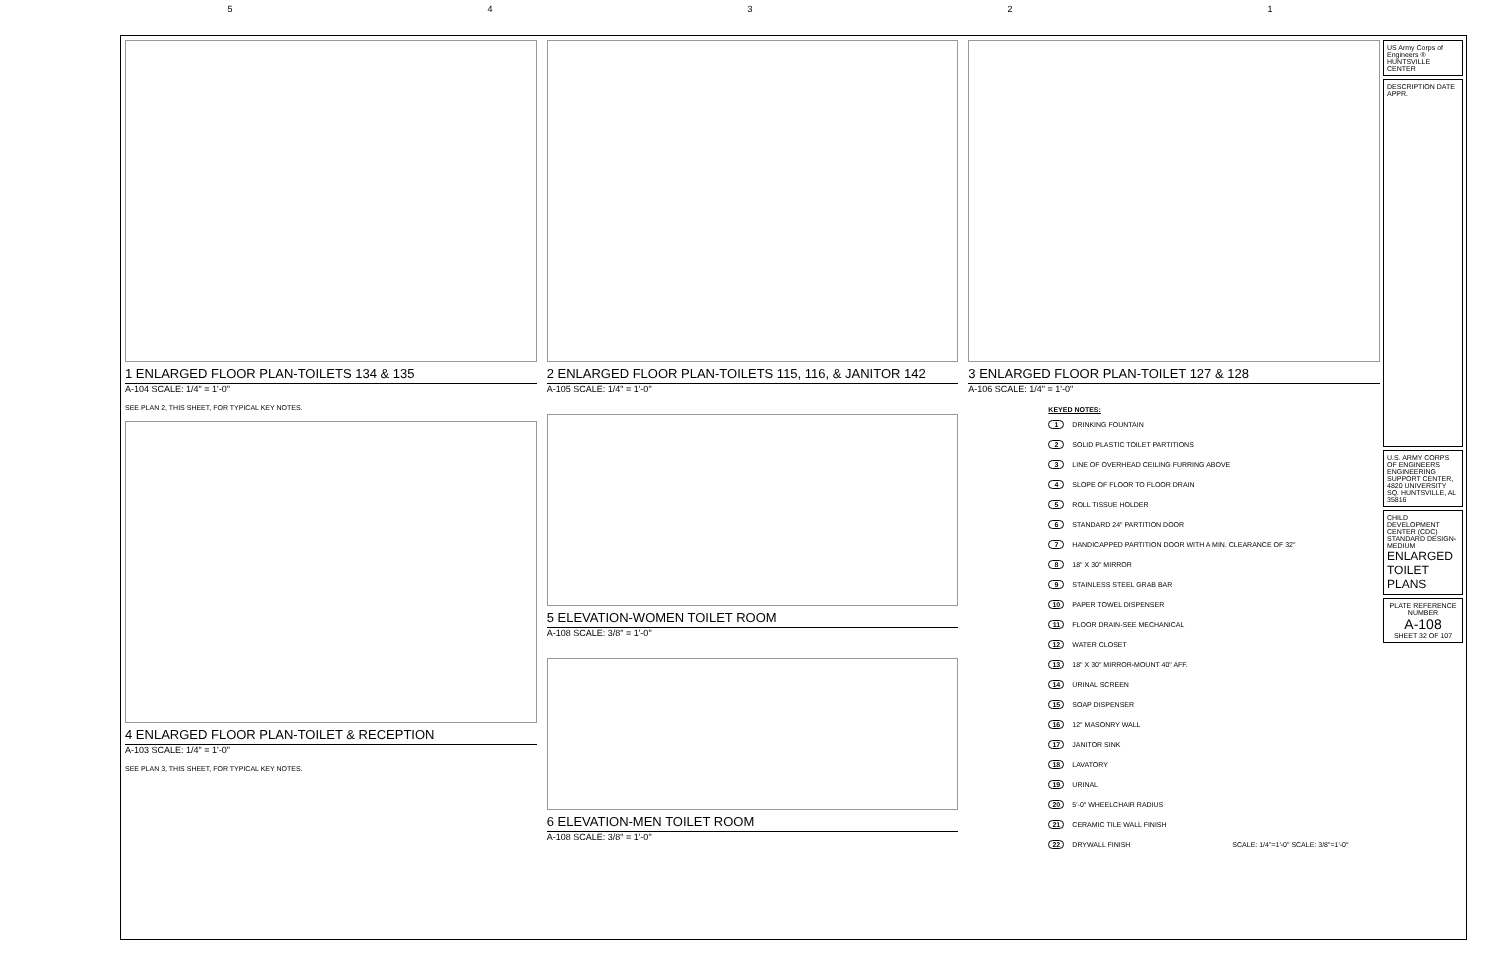5 4 3 2 1
1 ENLARGED FLOOR PLAN-TOILETS 134 & 135
A-104 SCALE: 1/4" = 1'-0"
SEE PLAN 2, THIS SHEET, FOR TYPICAL KEY NOTES.
4 ENLARGED FLOOR PLAN-TOILET & RECEPTION
A-103 SCALE: 1/4" = 1'-0"
SEE PLAN 3, THIS SHEET, FOR TYPICAL KEY NOTES.
2 ENLARGED FLOOR PLAN-TOILETS 115, 116, & JANITOR 142
A-105 SCALE: 1/4" = 1'-0"
5 ELEVATION-WOMEN TOILET ROOM
A-108 SCALE: 3/8" = 1'-0"
6 ELEVATION-MEN TOILET ROOM
A-108 SCALE: 3/8" = 1'-0"
3 ENLARGED FLOOR PLAN-TOILET 127 & 128
A-106 SCALE: 1/4" = 1'-0"
KEYED NOTES:
1 DRINKING FOUNTAIN
2 SOLID PLASTIC TOILET PARTITIONS
3 LINE OF OVERHEAD CEILING FURRING ABOVE
4 SLOPE OF FLOOR TO FLOOR DRAIN
5 ROLL TISSUE HOLDER
6 STANDARD 24" PARTITION DOOR
7 HANDICAPPED PARTITION DOOR WITH A MIN. CLEARANCE OF 32"
8 18" X 30" MIRROR
9 STAINLESS STEEL GRAB BAR
10 PAPER TOWEL DISPENSER
11 FLOOR DRAIN-SEE MECHANICAL
12 WATER CLOSET
13 18" X 30" MIRROR-MOUNT 40" AFF.
14 URINAL SCREEN
15 SOAP DISPENSER
16 12" MASONRY WALL
17 JANITOR SINK
18 LAVATORY
19 URINAL
20 5'-0" WHEELCHAIR RADIUS
21 CERAMIC TILE WALL FINISH
22 DRYWALL FINISH SCALE: 1/4"=1'-0" SCALE: 3/8"=1'-0"
US Army Corps of Engineers ® HUNTSVILLE CENTER
DESCRIPTION DATE APPR.
U.S. ARMY CORPS OF ENGINEERS ENGINEERING SUPPORT CENTER, 4820 UNIVERSITY SQ. HUNTSVILLE, AL 35816
CHILD DEVELOPMENT CENTER (CDC) STANDARD DESIGN-MEDIUM
ENLARGED TOILET PLANS
PLATE REFERENCE NUMBER
A-108
SHEET 32 OF 107